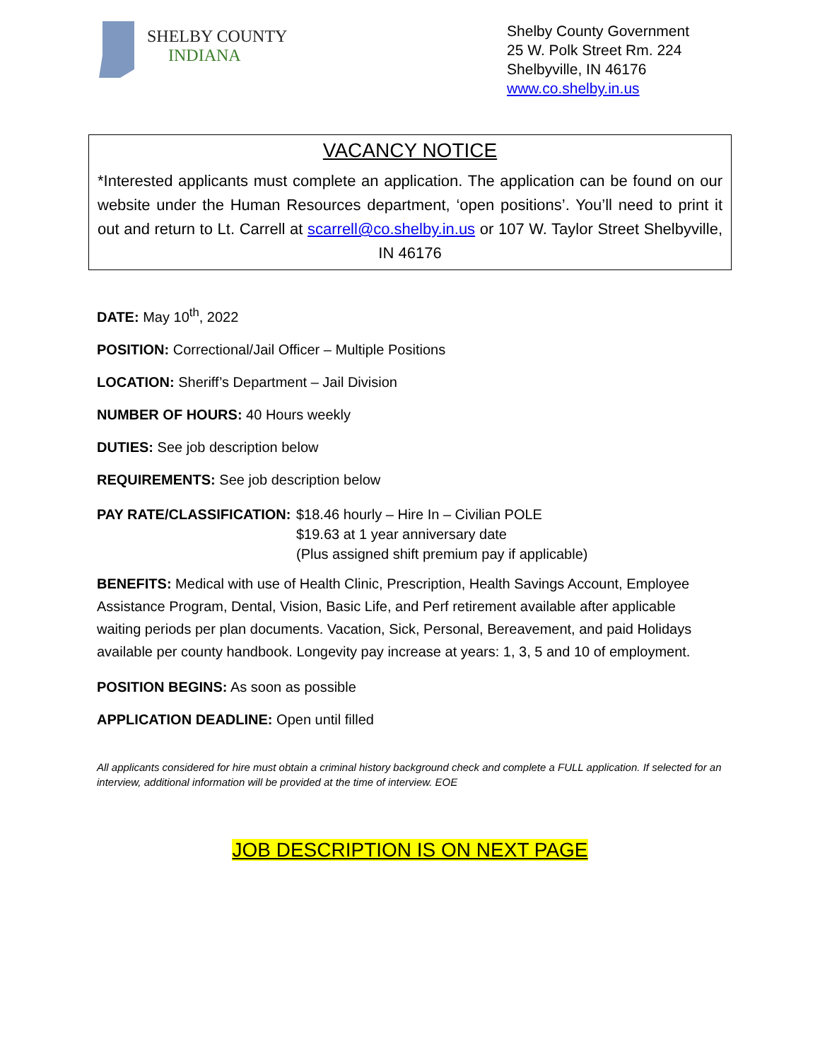SHELBY COUNTY
INDIANA
Shelby County Government
25 W. Polk Street Rm. 224
Shelbyville, IN 46176
www.co.shelby.in.us
VACANCY NOTICE
*Interested applicants must complete an application. The application can be found on our website under the Human Resources department, ‘open positions’. You’ll need to print it out and return to Lt. Carrell at scarrell@co.shelby.in.us or 107 W. Taylor Street Shelbyville, IN 46176
DATE: May 10<sup>th</sup>, 2022
POSITION: Correctional/Jail Officer – Multiple Positions
LOCATION: Sheriff’s Department – Jail Division
NUMBER OF HOURS: 40 Hours weekly
DUTIES: See job description below
REQUIREMENTS: See job description below
PAY RATE/CLASSIFICATION:
$18.46 hourly – Hire In – Civilian POLE
$19.63 at 1 year anniversary date
(Plus assigned shift premium pay if applicable)
BENEFITS: Medical with use of Health Clinic, Prescription, Health Savings Account, Employee Assistance Program, Dental, Vision, Basic Life, and Perf retirement available after applicable waiting periods per plan documents. Vacation, Sick, Personal, Bereavement, and paid Holidays available per county handbook. Longevity pay increase at years: 1, 3, 5 and 10 of employment.
POSITION BEGINS: As soon as possible
APPLICATION DEADLINE: Open until filled
All applicants considered for hire must obtain a criminal history background check and complete a FULL application. If selected for an interview, additional information will be provided at the time of interview. EOE
JOB DESCRIPTION IS ON NEXT PAGE